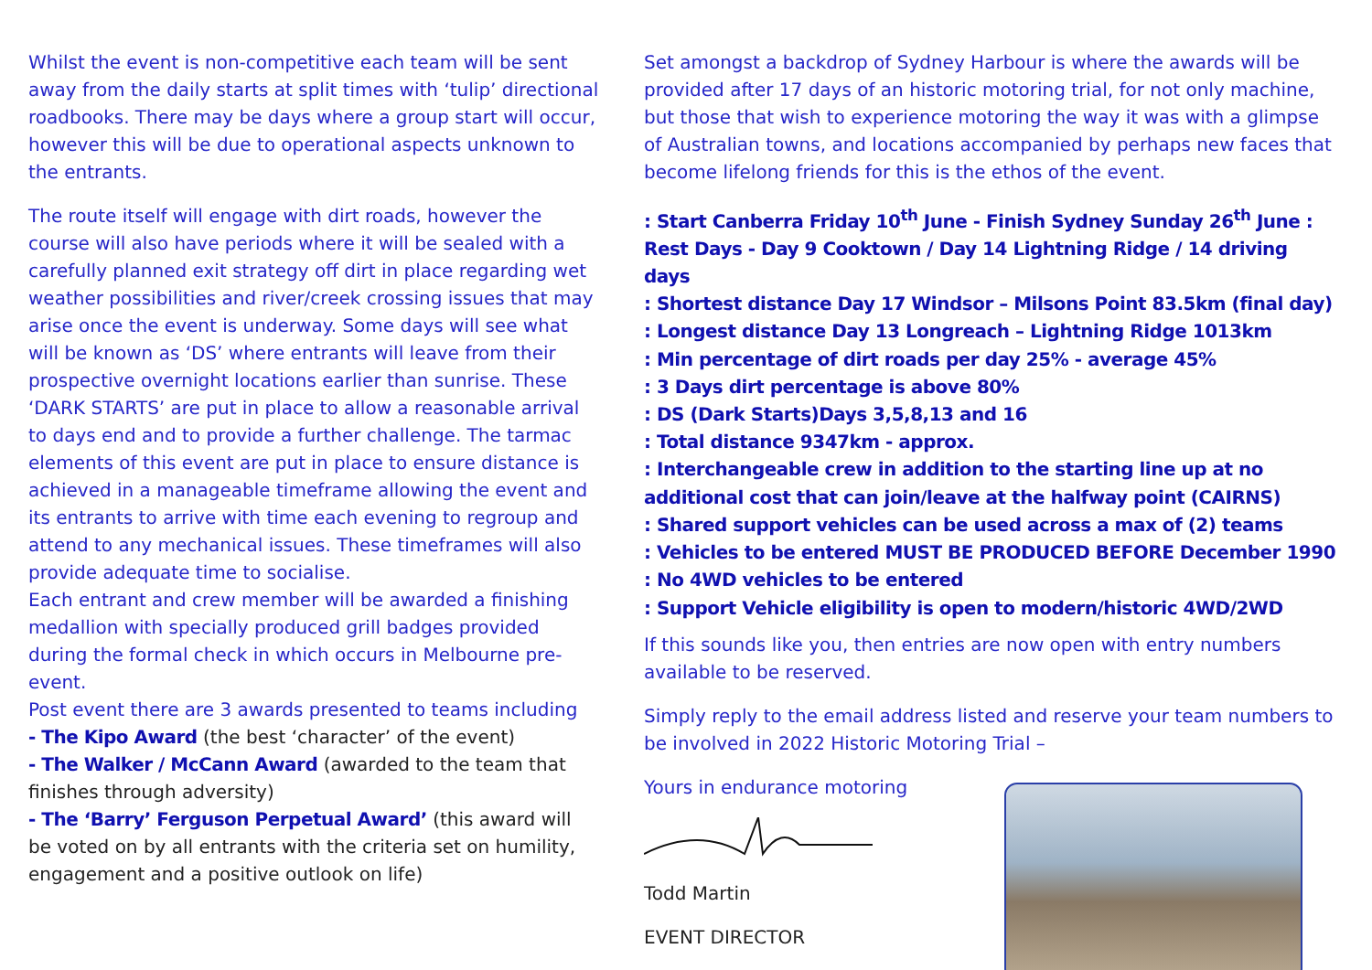Whilst the event is non-competitive each team will be sent away from the daily starts at split times with ‘tulip’ directional roadbooks. There may be days where a group start will occur, however this will be due to operational aspects unknown to the entrants.
The route itself will engage with dirt roads, however the course will also have periods where it will be sealed with a carefully planned exit strategy off dirt in place regarding wet weather possibilities and river/creek crossing issues that may arise once the event is underway. Some days will see what will be known as ‘DS’ where entrants will leave from their prospective overnight locations earlier than sunrise. These ‘DARK STARTS’ are put in place to allow a reasonable arrival to days end and to provide a further challenge. The tarmac elements of this event are put in place to ensure distance is achieved in a manageable timeframe allowing the event and its entrants to arrive with time each evening to regroup and attend to any mechanical issues. These timeframes will also provide adequate time to socialise.
Each entrant and crew member will be awarded a finishing medallion with specially produced grill badges provided during the formal check in which occurs in Melbourne pre-event.
Post event there are 3 awards presented to teams including
- The Kipo Award (the best ‘character’ of the event)
- The Walker / McCann Award (awarded to the team that finishes through adversity)
- The ‘Barry’ Ferguson Perpetual Award’ (this award will be voted on by all entrants with the criteria set on humility, engagement and a positive outlook on life)
Set amongst a backdrop of Sydney Harbour is where the awards will be provided after 17 days of an historic motoring trial, for not only machine, but those that wish to experience motoring the way it was with a glimpse of Australian towns, and locations accompanied by perhaps new faces that become lifelong friends for this is the ethos of the event.
: Start Canberra Friday 10<sup>th</sup> June - Finish Sydney Sunday 26<sup>th</sup> June :
Rest Days - Day 9 Cooktown / Day 14 Lightning Ridge / 14 driving days
: Shortest distance Day 17 Windsor – Milsons Point 83.5km (final day)
: Longest distance Day 13 Longreach – Lightning Ridge 1013km
: Min percentage of dirt roads per day 25% - average 45%
: 3 Days dirt percentage is above 80%
: DS (Dark Starts)Days 3,5,8,13 and 16
: Total distance 9347km - approx.
: Interchangeable crew in addition to the starting line up at no additional cost that can join/leave at the halfway point (CAIRNS)
: Shared support vehicles can be used across a max of (2) teams
: Vehicles to be entered MUST BE PRODUCED BEFORE December 1990
: No 4WD vehicles to be entered
: Support Vehicle eligibility is open to modern/historic 4WD/2WD
If this sounds like you, then entries are now open with entry numbers available to be reserved.
Simply reply to the email address listed and reserve your team numbers to be involved in 2022 Historic Motoring Trial –
Yours in endurance motoring
Todd Martin
EVENT DIRECTOR